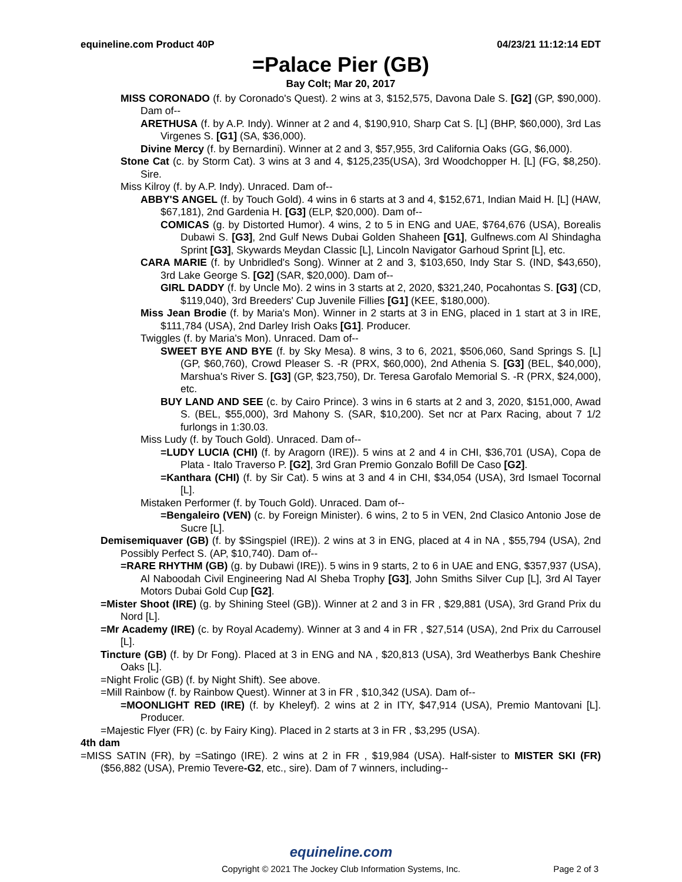equineline.com Product 40P 04/23/21 11:12:14 EDT
=Palace Pier (GB)
Bay Colt; Mar 20, 2017
MISS CORONADO (f. by Coronado's Quest). 2 wins at 3, $152,575, Davona Dale S. [G2] (GP, $90,000). Dam of--
ARETHUSA (f. by A.P. Indy). Winner at 2 and 4, $190,910, Sharp Cat S. [L] (BHP, $60,000), 3rd Las Virgenes S. [G1] (SA, $36,000).
Divine Mercy (f. by Bernardini). Winner at 2 and 3, $57,955, 3rd California Oaks (GG, $6,000).
Stone Cat (c. by Storm Cat). 3 wins at 3 and 4, $125,235(USA), 3rd Woodchopper H. [L] (FG, $8,250). Sire.
Miss Kilroy (f. by A.P. Indy). Unraced. Dam of--
ABBY'S ANGEL (f. by Touch Gold). 4 wins in 6 starts at 3 and 4, $152,671, Indian Maid H. [L] (HAW, $67,181), 2nd Gardenia H. [G3] (ELP, $20,000). Dam of--
COMICAS (g. by Distorted Humor). 4 wins, 2 to 5 in ENG and UAE, $764,676 (USA), Borealis Dubawi S. [G3], 2nd Gulf News Dubai Golden Shaheen [G1], Gulfnews.com Al Shindagha Sprint [G3], Skywards Meydan Classic [L], Lincoln Navigator Garhoud Sprint [L], etc.
CARA MARIE (f. by Unbridled's Song). Winner at 2 and 3, $103,650, Indy Star S. (IND, $43,650), 3rd Lake George S. [G2] (SAR, $20,000). Dam of--
GIRL DADDY (f. by Uncle Mo). 2 wins in 3 starts at 2, 2020, $321,240, Pocahontas S. [G3] (CD, $119,040), 3rd Breeders' Cup Juvenile Fillies [G1] (KEE, $180,000).
Miss Jean Brodie (f. by Maria's Mon). Winner in 2 starts at 3 in ENG, placed in 1 start at 3 in IRE, $111,784 (USA), 2nd Darley Irish Oaks [G1]. Producer.
Twiggles (f. by Maria's Mon). Unraced. Dam of--
SWEET BYE AND BYE (f. by Sky Mesa). 8 wins, 3 to 6, 2021, $506,060, Sand Springs S. [L] (GP, $60,760), Crowd Pleaser S. -R (PRX, $60,000), 2nd Athenia S. [G3] (BEL, $40,000), Marshua's River S. [G3] (GP, $23,750), Dr. Teresa Garofalo Memorial S. -R (PRX, $24,000), etc.
BUY LAND AND SEE (c. by Cairo Prince). 3 wins in 6 starts at 2 and 3, 2020, $151,000, Awad S. (BEL, $55,000), 3rd Mahony S. (SAR, $10,200). Set ncr at Parx Racing, about 7 1/2 furlongs in 1:30.03.
Miss Ludy (f. by Touch Gold). Unraced. Dam of--
=LUDY LUCIA (CHI) (f. by Aragorn (IRE)). 5 wins at 2 and 4 in CHI, $36,701 (USA), Copa de Plata - Italo Traverso P. [G2], 3rd Gran Premio Gonzalo Bofill De Caso [G2].
=Kanthara (CHI) (f. by Sir Cat). 5 wins at 3 and 4 in CHI, $34,054 (USA), 3rd Ismael Tocornal [L].
Mistaken Performer (f. by Touch Gold). Unraced. Dam of--
=Bengaleiro (VEN) (c. by Foreign Minister). 6 wins, 2 to 5 in VEN, 2nd Clasico Antonio Jose de Sucre [L].
Demisemiquaver (GB) (f. by $Singspiel (IRE)). 2 wins at 3 in ENG, placed at 4 in NA , $55,794 (USA), 2nd Possibly Perfect S. (AP, $10,740). Dam of--
=RARE RHYTHM (GB) (g. by Dubawi (IRE)). 5 wins in 9 starts, 2 to 6 in UAE and ENG, $357,937 (USA), Al Naboodah Civil Engineering Nad Al Sheba Trophy [G3], John Smiths Silver Cup [L], 3rd Al Tayer Motors Dubai Gold Cup [G2].
=Mister Shoot (IRE) (g. by Shining Steel (GB)). Winner at 2 and 3 in FR , $29,881 (USA), 3rd Grand Prix du Nord [L].
=Mr Academy (IRE) (c. by Royal Academy). Winner at 3 and 4 in FR , $27,514 (USA), 2nd Prix du Carrousel [L].
Tincture (GB) (f. by Dr Fong). Placed at 3 in ENG and NA , $20,813 (USA), 3rd Weatherbys Bank Cheshire Oaks [L].
=Night Frolic (GB) (f. by Night Shift). See above.
=Mill Rainbow (f. by Rainbow Quest). Winner at 3 in FR , $10,342 (USA). Dam of--
=MOONLIGHT RED (IRE) (f. by Kheleyf). 2 wins at 2 in ITY, $47,914 (USA), Premio Mantovani [L]. Producer.
=Majestic Flyer (FR) (c. by Fairy King). Placed in 2 starts at 3 in FR , $3,295 (USA).
4th dam
=MISS SATIN (FR), by =Satingo (IRE). 2 wins at 2 in FR , $19,984 (USA). Half-sister to MISTER SKI (FR) ($56,882 (USA), Premio Tevere-G2, etc., sire). Dam of 7 winners, including--
equineline.com
Copyright © 2021 The Jockey Club Information Systems, Inc. Page 2 of 3